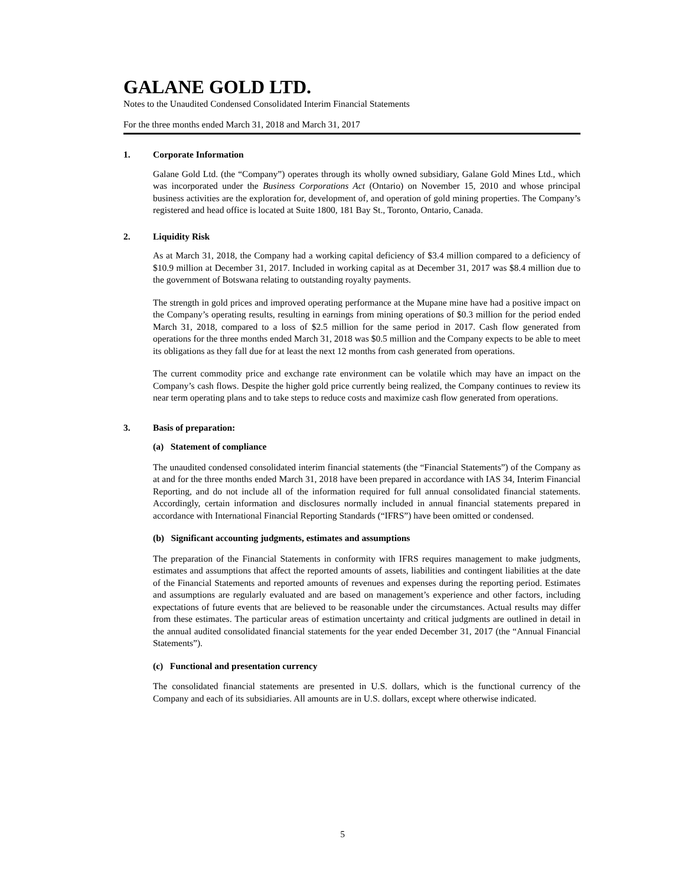GALANE GOLD LTD.
Notes to the Unaudited Condensed Consolidated Interim Financial Statements
For the three months ended March 31, 2018 and March 31, 2017
1. Corporate Information
Galane Gold Ltd. (the “Company”) operates through its wholly owned subsidiary, Galane Gold Mines Ltd., which was incorporated under the Business Corporations Act (Ontario) on November 15, 2010 and whose principal business activities are the exploration for, development of, and operation of gold mining properties. The Company’s registered and head office is located at Suite 1800, 181 Bay St., Toronto, Ontario, Canada.
2. Liquidity Risk
As at March 31, 2018, the Company had a working capital deficiency of $3.4 million compared to a deficiency of $10.9 million at December 31, 2017. Included in working capital as at December 31, 2017 was $8.4 million due to the government of Botswana relating to outstanding royalty payments.
The strength in gold prices and improved operating performance at the Mupane mine have had a positive impact on the Company’s operating results, resulting in earnings from mining operations of $0.3 million for the period ended March 31, 2018, compared to a loss of $2.5 million for the same period in 2017. Cash flow generated from operations for the three months ended March 31, 2018 was $0.5 million and the Company expects to be able to meet its obligations as they fall due for at least the next 12 months from cash generated from operations.
The current commodity price and exchange rate environment can be volatile which may have an impact on the Company’s cash flows. Despite the higher gold price currently being realized, the Company continues to review its near term operating plans and to take steps to reduce costs and maximize cash flow generated from operations.
3. Basis of preparation:
(a) Statement of compliance
The unaudited condensed consolidated interim financial statements (the “Financial Statements”) of the Company as at and for the three months ended March 31, 2018 have been prepared in accordance with IAS 34, Interim Financial Reporting, and do not include all of the information required for full annual consolidated financial statements. Accordingly, certain information and disclosures normally included in annual financial statements prepared in accordance with International Financial Reporting Standards (“IFRS”) have been omitted or condensed.
(b) Significant accounting judgments, estimates and assumptions
The preparation of the Financial Statements in conformity with IFRS requires management to make judgments, estimates and assumptions that affect the reported amounts of assets, liabilities and contingent liabilities at the date of the Financial Statements and reported amounts of revenues and expenses during the reporting period. Estimates and assumptions are regularly evaluated and are based on management’s experience and other factors, including expectations of future events that are believed to be reasonable under the circumstances. Actual results may differ from these estimates. The particular areas of estimation uncertainty and critical judgments are outlined in detail in the annual audited consolidated financial statements for the year ended December 31, 2017 (the “Annual Financial Statements”).
(c) Functional and presentation currency
The consolidated financial statements are presented in U.S. dollars, which is the functional currency of the Company and each of its subsidiaries. All amounts are in U.S. dollars, except where otherwise indicated.
5